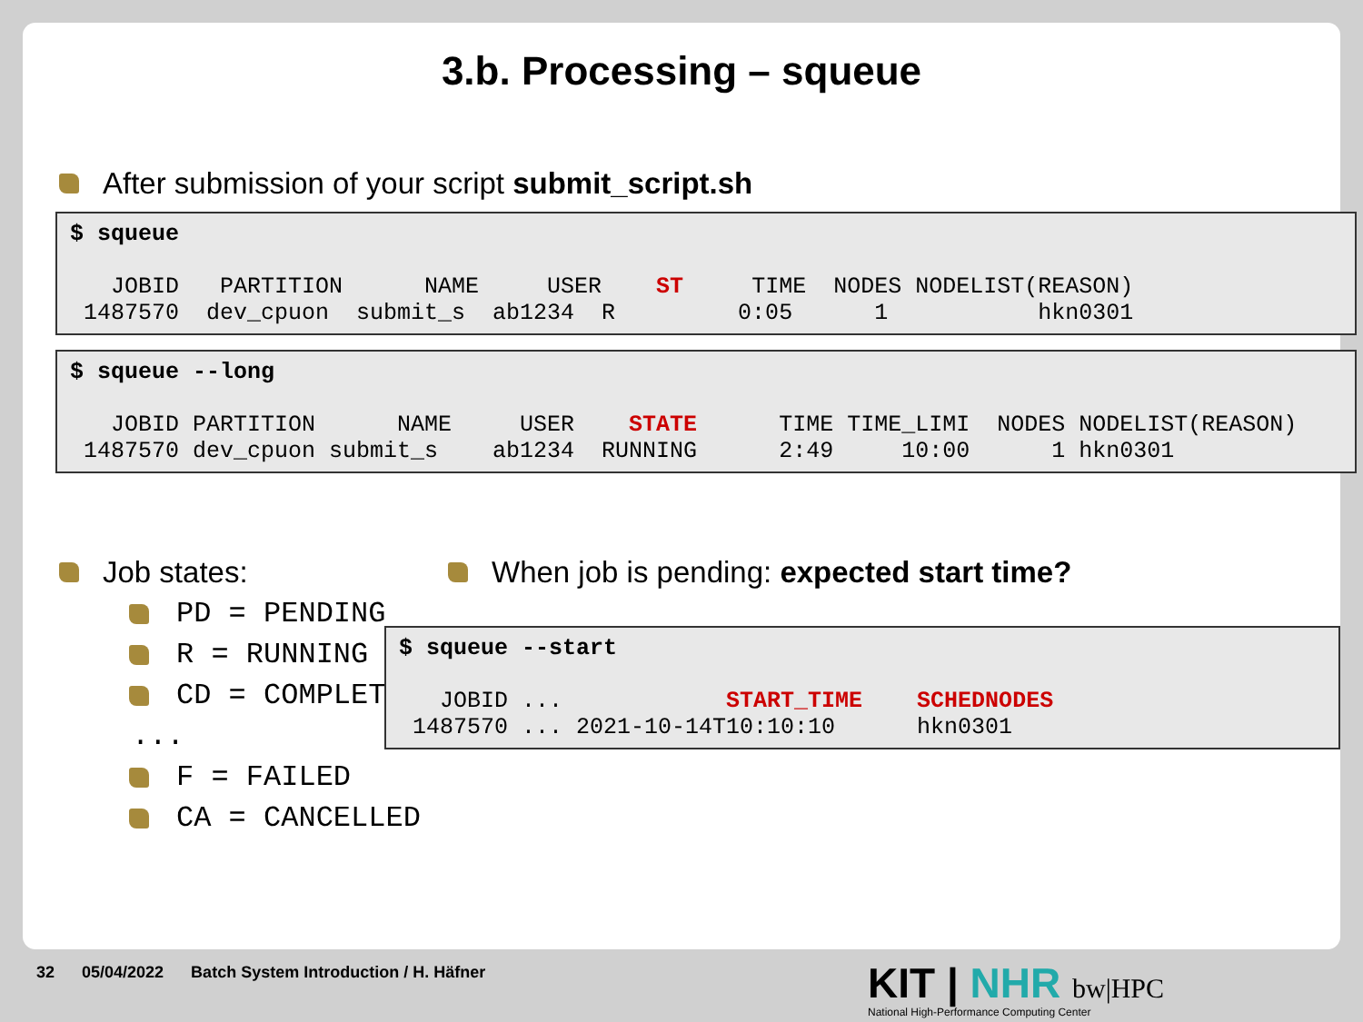3.b. Processing – squeue
After submission of your script submit_script.sh
$ squeue

   JOBID   PARTITION      NAME     USER    ST     TIME  NODES NODELIST(REASON)
 1487570  dev_cpuon  submit_s  ab1234  R         0:05      1           hkn0301
$ squeue --long

   JOBID PARTITION      NAME     USER    STATE      TIME TIME_LIMI  NODES NODELIST(REASON)
 1487570 dev_cpuon submit_s    ab1234  RUNNING      2:49     10:00      1 hkn0301
Job states:
PD = PENDING
R = RUNNING
CD = COMPLETED
...
F = FAILED
CA = CANCELLED
When job is pending: expected start time?
$ squeue --start

   JOBID ...            START_TIME    SCHEDNODES
 1487570 ... 2021-10-14T10:10:10      hkn0301
32 05/04/2022 Batch System Introduction / H. Häfner
KIT | NHR bw|HPC
National High-Performance Computing Center